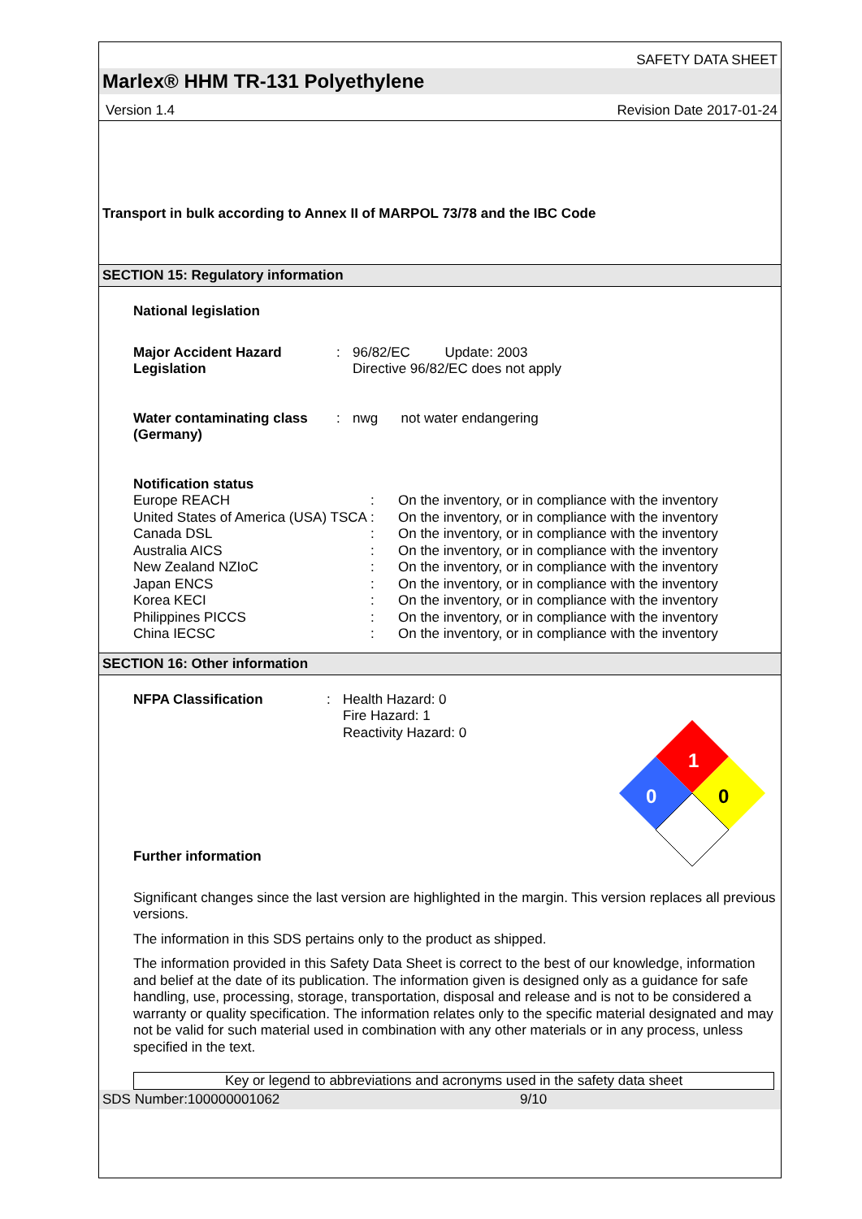SAFETY DATA SHEET
Marlex® HHM TR-131 Polyethylene
Version 1.4 Revision Date 2017-01-24
Transport in bulk according to Annex II of MARPOL 73/78 and the IBC Code
SECTION 15: Regulatory information
National legislation
| Major Accident Hazard Legislation | : | 96/82/EC Update: 2003 Directive 96/82/EC does not apply |
| Water contaminating class (Germany) | : | nwg not water endangering |
| Notification status | | |
| Europe REACH | : | On the inventory, or in compliance with the inventory |
| United States of America (USA) TSCA | : | On the inventory, or in compliance with the inventory |
| Canada DSL | : | On the inventory, or in compliance with the inventory |
| Australia AICS | : | On the inventory, or in compliance with the inventory |
| New Zealand NZIoC | : | On the inventory, or in compliance with the inventory |
| Japan ENCS | : | On the inventory, or in compliance with the inventory |
| Korea KECI | : | On the inventory, or in compliance with the inventory |
| Philippines PICCS | : | On the inventory, or in compliance with the inventory |
| China IECSC | : | On the inventory, or in compliance with the inventory |
SECTION 16: Other information
| NFPA Classification | : | Health Hazard: 0 Fire Hazard: 1 Reactivity Hazard: 0 |
1
0
0
Further information
Significant changes since the last version are highlighted in the margin. This version replaces all previous versions.
The information in this SDS pertains only to the product as shipped.
The information provided in this Safety Data Sheet is correct to the best of our knowledge, information and belief at the date of its publication. The information given is designed only as a guidance for safe handling, use, processing, storage, transportation, disposal and release and is not to be considered a warranty or quality specification. The information relates only to the specific material designated and may not be valid for such material used in combination with any other materials or in any process, unless specified in the text.
Key or legend to abbreviations and acronyms used in the safety data sheet
SDS Number:100000001062 9/10